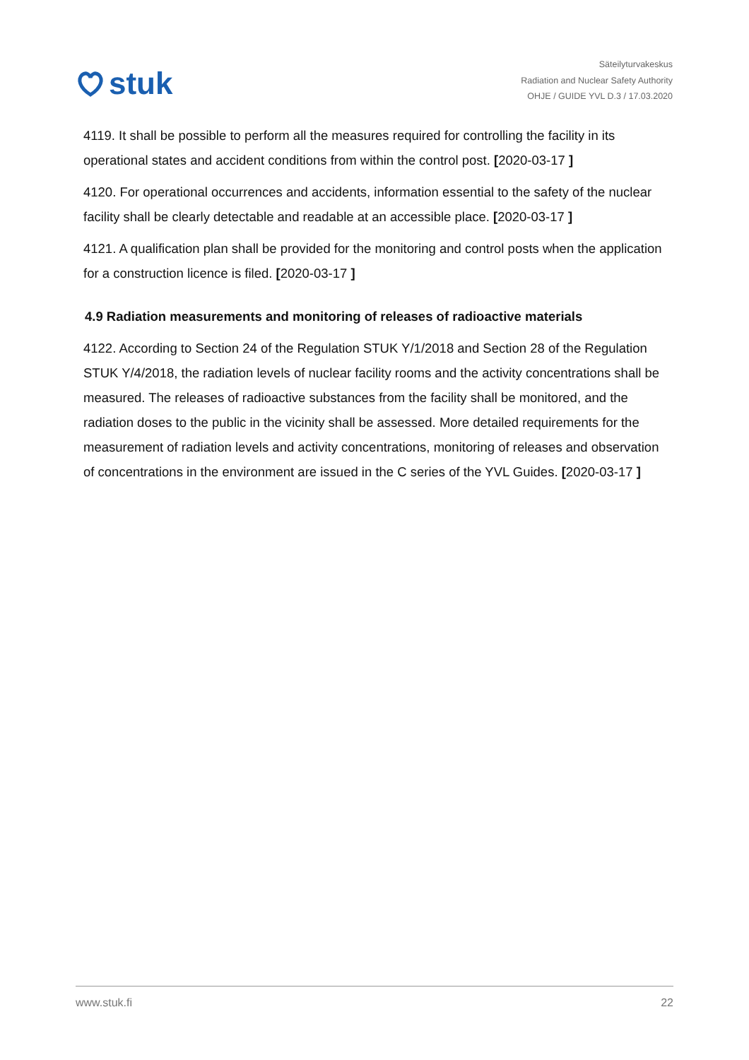stuk
Säteilyturvakeskus
Radiation and Nuclear Safety Authority
OHJE / GUIDE YVL D.3 / 17.03.2020
4119. It shall be possible to perform all the measures required for controlling the facility in its operational states and accident conditions from within the control post. [2020-03-17 ]
4120. For operational occurrences and accidents, information essential to the safety of the nuclear facility shall be clearly detectable and readable at an accessible place. [2020-03-17 ]
4121. A qualification plan shall be provided for the monitoring and control posts when the application for a construction licence is filed. [2020-03-17 ]
4.9 Radiation measurements and monitoring of releases of radioactive materials
4122. According to Section 24 of the Regulation STUK Y/1/2018 and Section 28 of the Regulation STUK Y/4/2018, the radiation levels of nuclear facility rooms and the activity concentrations shall be measured. The releases of radioactive substances from the facility shall be monitored, and the radiation doses to the public in the vicinity shall be assessed. More detailed requirements for the measurement of radiation levels and activity concentrations, monitoring of releases and observation of concentrations in the environment are issued in the C series of the YVL Guides. [2020-03-17 ]
www.stuk.fi 22